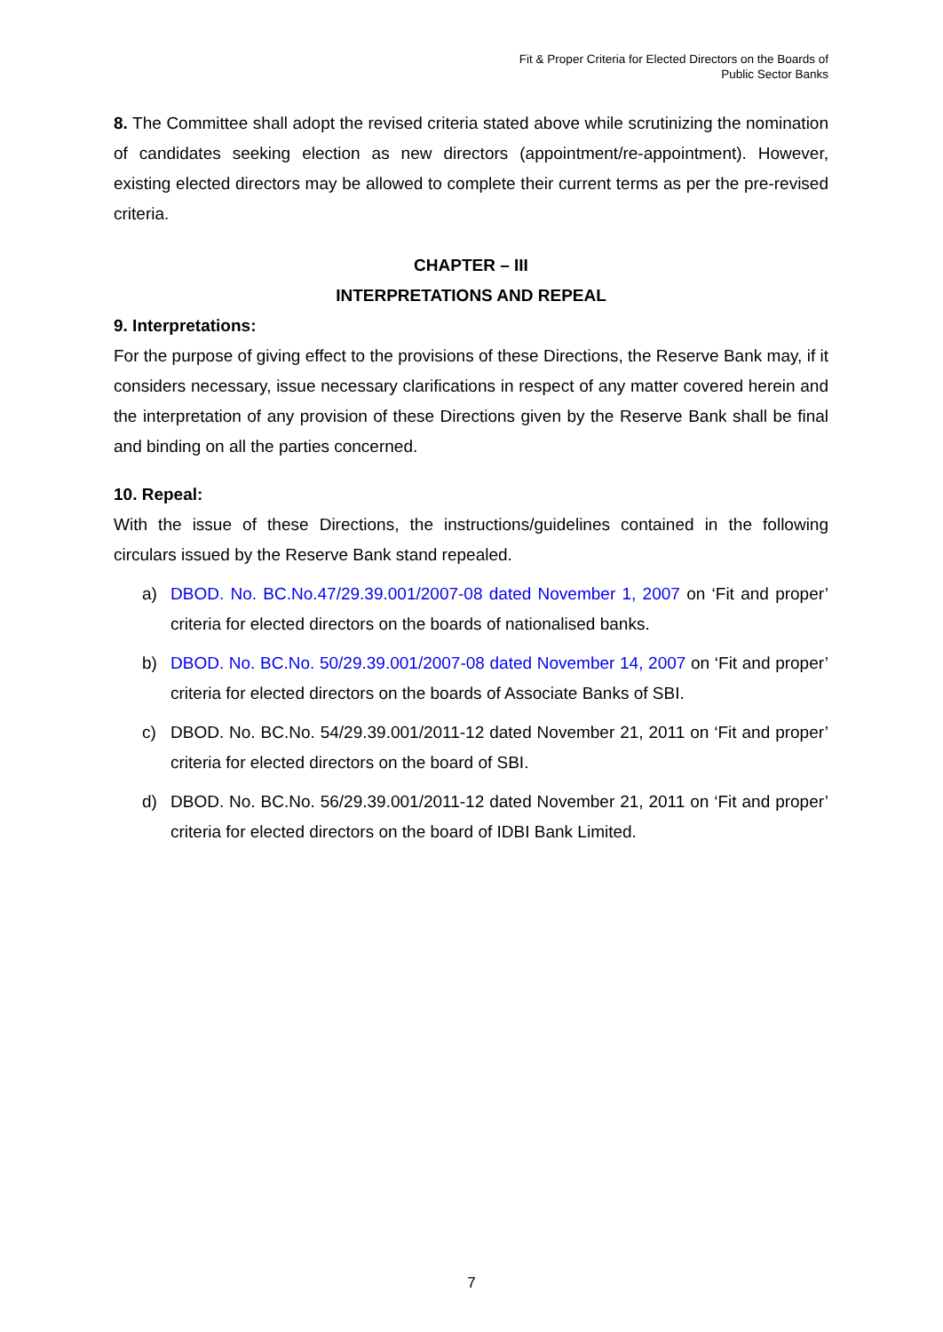Fit & Proper Criteria for Elected Directors on the Boards of
Public Sector Banks
8. The Committee shall adopt the revised criteria stated above while scrutinizing the nomination of candidates seeking election as new directors (appointment/re-appointment). However, existing elected directors may be allowed to complete their current terms as per the pre-revised criteria.
CHAPTER – III
INTERPRETATIONS AND REPEAL
9. Interpretations:
For the purpose of giving effect to the provisions of these Directions, the Reserve Bank may, if it considers necessary, issue necessary clarifications in respect of any matter covered herein and the interpretation of any provision of these Directions given by the Reserve Bank shall be final and binding on all the parties concerned.
10. Repeal:
With the issue of these Directions, the instructions/guidelines contained in the following circulars issued by the Reserve Bank stand repealed.
a) DBOD. No. BC.No.47/29.39.001/2007-08 dated November 1, 2007 on ‘Fit and proper’ criteria for elected directors on the boards of nationalised banks.
b) DBOD. No. BC.No. 50/29.39.001/2007-08 dated November 14, 2007 on ‘Fit and proper’ criteria for elected directors on the boards of Associate Banks of SBI.
c) DBOD. No. BC.No. 54/29.39.001/2011-12 dated November 21, 2011 on ‘Fit and proper’ criteria for elected directors on the board of SBI.
d) DBOD. No. BC.No. 56/29.39.001/2011-12 dated November 21, 2011 on ‘Fit and proper’ criteria for elected directors on the board of IDBI Bank Limited.
7